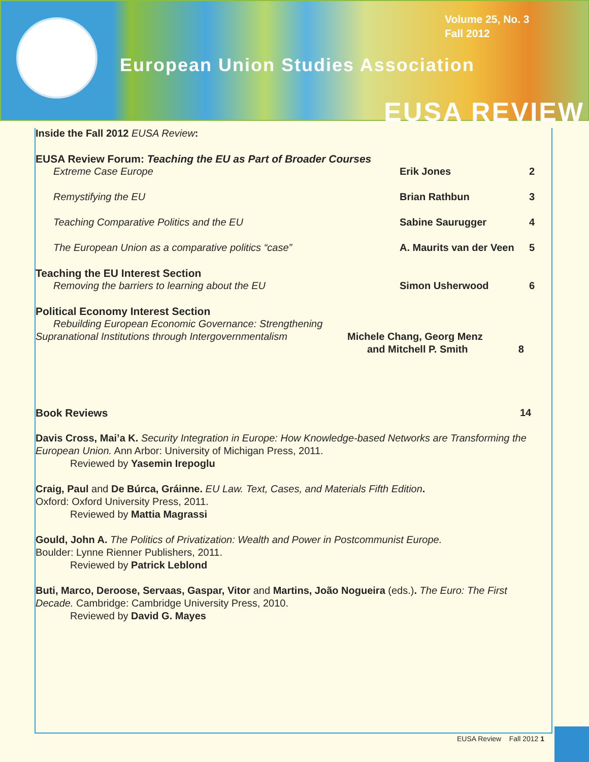Volume 25, No. 3
Fall 2012
European Union Studies Association
EUSA REVIEW
Inside the Fall 2012 EUSA Review:
EUSA Review Forum: Teaching the EU as Part of Broader Courses
Extreme Case Europe Erik Jones 2
Remystifying the EU Brian Rathbun 3
Teaching Comparative Politics and the EU Sabine Saurugger 4
The European Union as a comparative politics “case” A. Maurits van der Veen 5
Teaching the EU Interest Section
Removing the barriers to learning about the EU Simon Usherwood 6
Political Economy Interest Section
Rebuilding European Economic Governance: Strengthening
Supranational Institutions through Intergovernmentalism Michele Chang, Georg Menz
and Mitchell P. Smith 8
Book Reviews 14
Davis Cross, Mai’a K. Security Integration in Europe: How Knowledge-based Networks are Transforming the European Union. Ann Arbor: University of Michigan Press, 2011.
Reviewed by Yasemin Irepoglu
Craig, Paul and De Búrca, Gráinne. EU Law. Text, Cases, and Materials Fifth Edition.
Oxford: Oxford University Press, 2011.
Reviewed by Mattia Magrassi
Gould, John A. The Politics of Privatization: Wealth and Power in Postcommunist Europe.
Boulder: Lynne Rienner Publishers, 2011.
Reviewed by Patrick Leblond
Buti, Marco, Deroose, Servaas, Gaspar, Vitor and Martins, João Nogueira (eds.). The Euro: The First Decade. Cambridge: Cambridge University Press, 2010.
Reviewed by David G. Mayes
EUSA Review Fall 2012 1